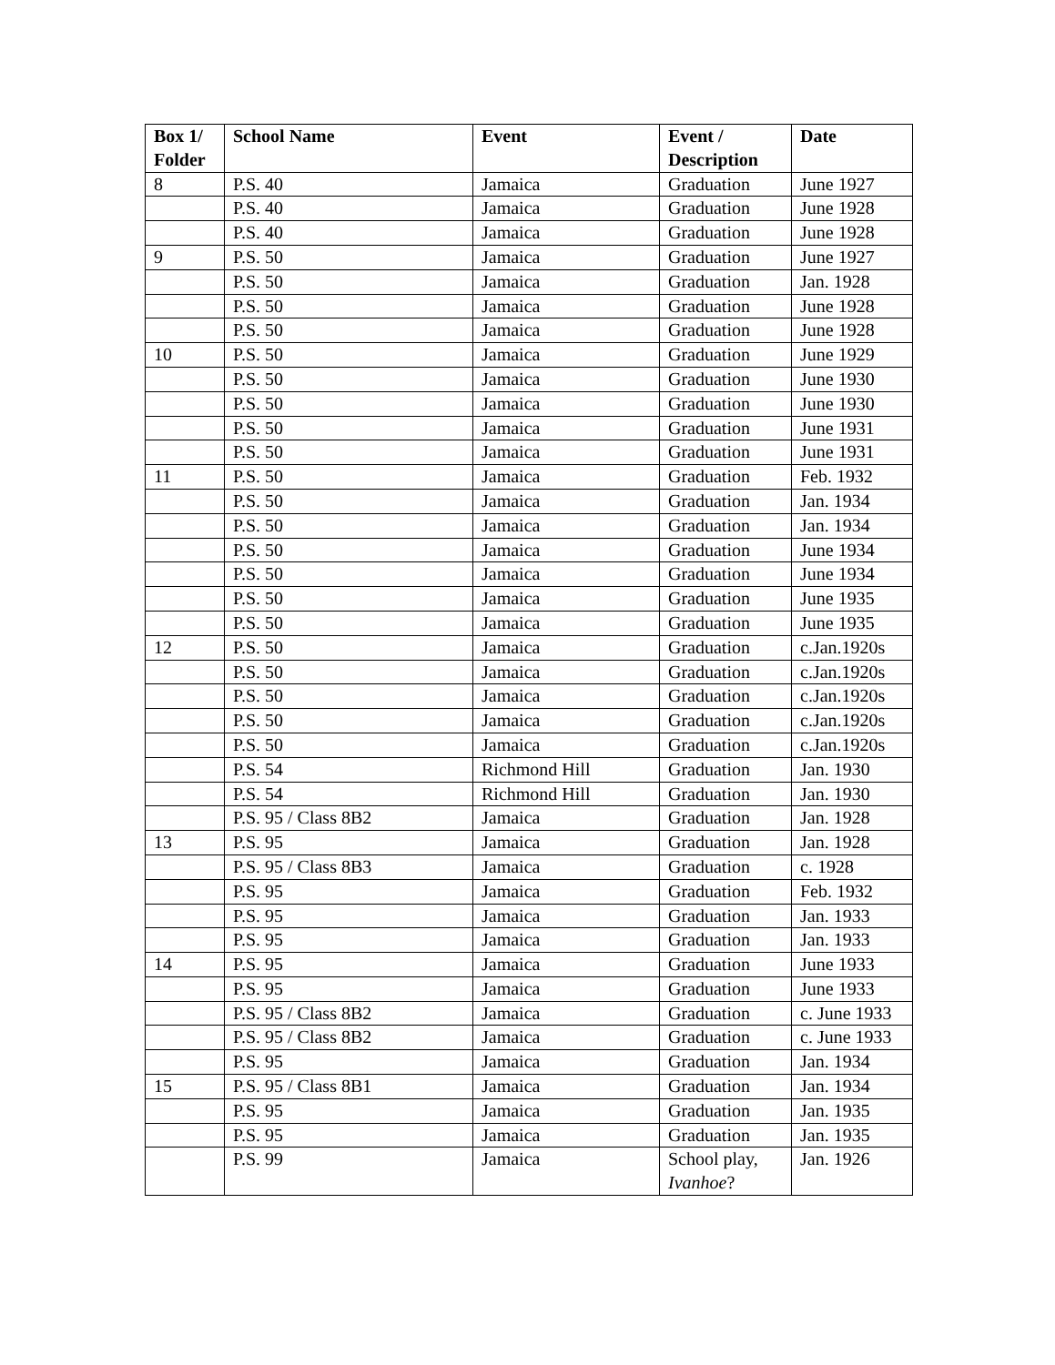| Box 1/ Folder | School Name | Event | Event / Description | Date |
| --- | --- | --- | --- | --- |
| 8 | P.S. 40 | Jamaica | Graduation | June 1927 |
| | P.S. 40 | Jamaica | Graduation | June 1928 |
| | P.S. 40 | Jamaica | Graduation | June 1928 |
| 9 | P.S. 50 | Jamaica | Graduation | June 1927 |
| | P.S. 50 | Jamaica | Graduation | Jan. 1928 |
| | P.S. 50 | Jamaica | Graduation | June 1928 |
| | P.S. 50 | Jamaica | Graduation | June 1928 |
| 10 | P.S. 50 | Jamaica | Graduation | June 1929 |
| | P.S. 50 | Jamaica | Graduation | June 1930 |
| | P.S. 50 | Jamaica | Graduation | June 1930 |
| | P.S. 50 | Jamaica | Graduation | June 1931 |
| | P.S. 50 | Jamaica | Graduation | June 1931 |
| 11 | P.S. 50 | Jamaica | Graduation | Feb. 1932 |
| | P.S. 50 | Jamaica | Graduation | Jan. 1934 |
| | P.S. 50 | Jamaica | Graduation | Jan. 1934 |
| | P.S. 50 | Jamaica | Graduation | June 1934 |
| | P.S. 50 | Jamaica | Graduation | June 1934 |
| | P.S. 50 | Jamaica | Graduation | June 1935 |
| | P.S. 50 | Jamaica | Graduation | June 1935 |
| 12 | P.S. 50 | Jamaica | Graduation | c.Jan.1920s |
| | P.S. 50 | Jamaica | Graduation | c.Jan.1920s |
| | P.S. 50 | Jamaica | Graduation | c.Jan.1920s |
| | P.S. 50 | Jamaica | Graduation | c.Jan.1920s |
| | P.S. 50 | Jamaica | Graduation | c.Jan.1920s |
| | P.S. 54 | Richmond Hill | Graduation | Jan. 1930 |
| | P.S. 54 | Richmond Hill | Graduation | Jan. 1930 |
| | P.S. 95 / Class 8B2 | Jamaica | Graduation | Jan. 1928 |
| 13 | P.S. 95 | Jamaica | Graduation | Jan. 1928 |
| | P.S. 95 / Class 8B3 | Jamaica | Graduation | c. 1928 |
| | P.S. 95 | Jamaica | Graduation | Feb. 1932 |
| | P.S. 95 | Jamaica | Graduation | Jan. 1933 |
| | P.S. 95 | Jamaica | Graduation | Jan. 1933 |
| 14 | P.S. 95 | Jamaica | Graduation | June 1933 |
| | P.S. 95 | Jamaica | Graduation | June 1933 |
| | P.S. 95 / Class 8B2 | Jamaica | Graduation | c. June 1933 |
| | P.S. 95 / Class 8B2 | Jamaica | Graduation | c. June 1933 |
| | P.S. 95 | Jamaica | Graduation | Jan. 1934 |
| 15 | P.S. 95 / Class 8B1 | Jamaica | Graduation | Jan. 1934 |
| | P.S. 95 | Jamaica | Graduation | Jan. 1935 |
| | P.S. 95 | Jamaica | Graduation | Jan. 1935 |
| | P.S. 99 | Jamaica | School play, Ivanhoe ? | Jan. 1926 |